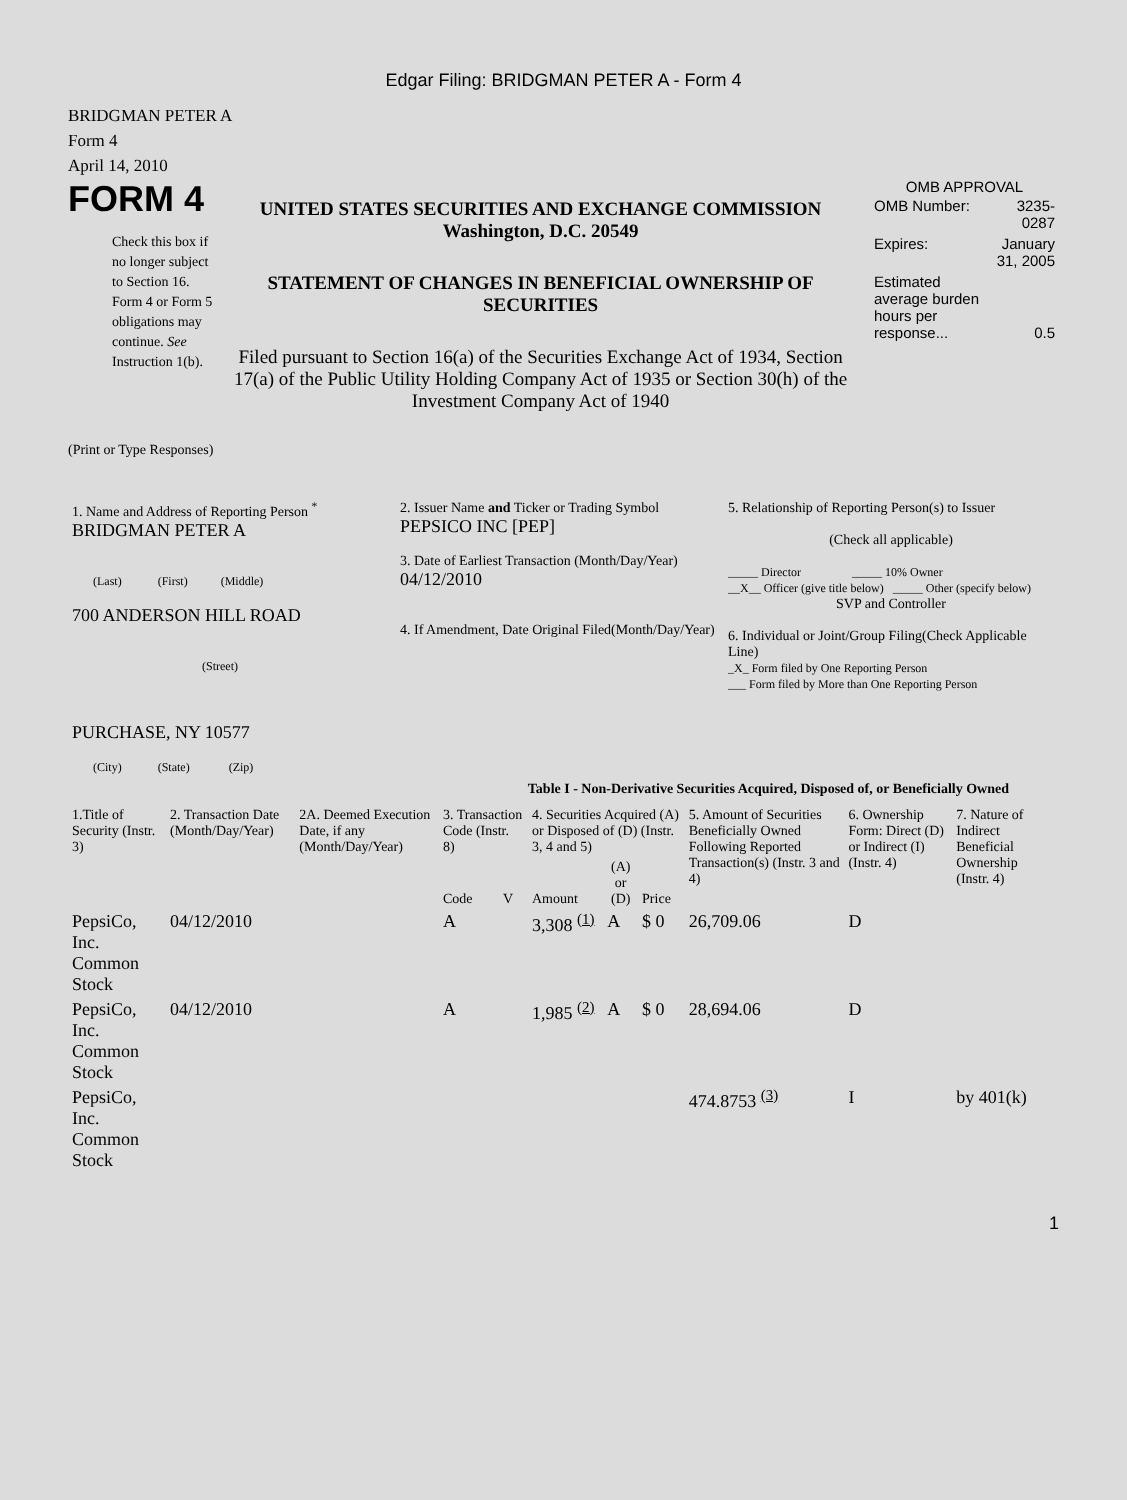Edgar Filing: BRIDGMAN PETER A - Form 4
BRIDGMAN PETER A
Form 4
April 14, 2010
FORM 4
Check this box if no longer subject to Section 16. Form 4 or Form 5 obligations may continue. See Instruction 1(b).
UNITED STATES SECURITIES AND EXCHANGE COMMISSION
Washington, D.C. 20549
STATEMENT OF CHANGES IN BENEFICIAL OWNERSHIP OF SECURITIES
Filed pursuant to Section 16(a) of the Securities Exchange Act of 1934, Section 17(a) of the Public Utility Holding Company Act of 1935 or Section 30(h) of the Investment Company Act of 1940
OMB APPROVAL
| OMB Number: | 3235-0287 |
| Expires: | January 31, 2005 |
| Estimated average burden hours per response... | 0.5 |
(Print or Type Responses)
| 1. Name and Address of Reporting Person <sup>*</sup> BRIDGMAN PETER A (Last) (First) (Middle) 700 ANDERSON HILL ROAD (Street) PURCHASE, NY 10577 (City) (State) (Zip) | 2. Issuer Name and Ticker or Trading Symbol PEPSICO INC [PEP] 3. Date of Earliest Transaction (Month/Day/Year) 04/12/2010 4. If Amendment, Date Original Filed(Month/Day/Year) | 5. Relationship of Reporting Person(s) to Issuer (Check all applicable) _____ Director _____ 10% Owner __X__ Officer (give title below) _____ Other (specify below) SVP and Controller 6. Individual or Joint/Group Filing(Check Applicable Line) _X_ Form filed by One Reporting Person ___ Form filed by More than One Reporting Person |
Table I - Non-Derivative Securities Acquired, Disposed of, or Beneficially Owned
| 1.Title of Security (Instr. 3) | 2. Transaction Date (Month/Day/Year) | 2A. Deemed Execution Date, if any (Month/Day/Year) | 3. Transaction Code (Instr. 8) | | 4. Securities Acquired (A) or Disposed of (D) (Instr. 3, 4 and 5) | | | 5. Amount of Securities Beneficially Owned Following Reported Transaction(s) (Instr. 3 and 4) | 6. Ownership Form: Direct (D) or Indirect (I) (Instr. 4) | 7. Nature of Indirect Beneficial Ownership (Instr. 4) |
| --- | --- | --- | --- | --- | --- | --- | --- | --- | --- | --- |
| | | | Code | V | Amount | (A) or (D) | Price | | | |
| PepsiCo, Inc. Common Stock | 04/12/2010 | | A | | 3,308 <sup>(1)</sup> | A | $ 0 | 26,709.06 | D | |
| PepsiCo, Inc. Common Stock | 04/12/2010 | | A | | 1,985 <sup>(2)</sup> | A | $ 0 | 28,694.06 | D | |
| PepsiCo, Inc. Common Stock | | | | | | | | 474.8753 <sup>(3)</sup> | I | by 401(k) |
1